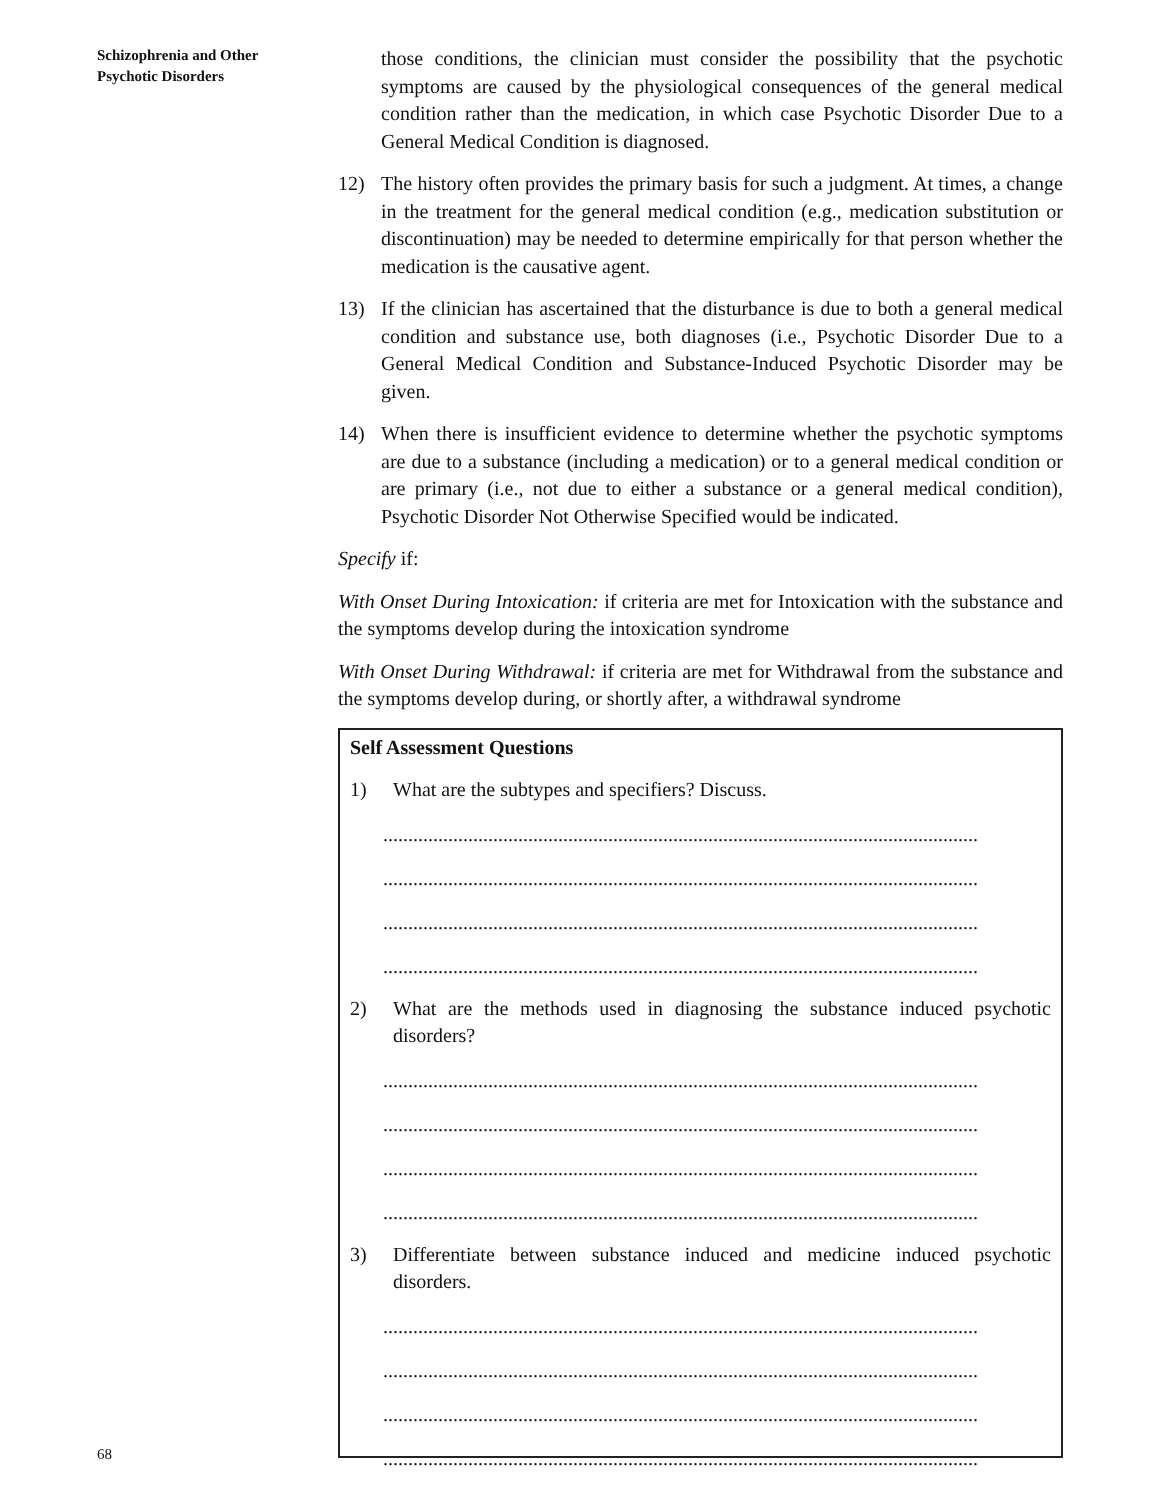Schizophrenia and Other
Psychotic Disorders
those conditions, the clinician must consider the possibility that the psychotic symptoms are caused by the physiological consequences of the general medical condition rather than the medication, in which case Psychotic Disorder Due to a General Medical Condition is diagnosed.
12) The history often provides the primary basis for such a judgment. At times, a change in the treatment for the general medical condition (e.g., medication substitution or discontinuation) may be needed to determine empirically for that person whether the medication is the causative agent.
13) If the clinician has ascertained that the disturbance is due to both a general medical condition and substance use, both diagnoses (i.e., Psychotic Disorder Due to a General Medical Condition and Substance-Induced Psychotic Disorder may be given.
14) When there is insufficient evidence to determine whether the psychotic symptoms are due to a substance (including a medication) or to a general medical condition or are primary (i.e., not due to either a substance or a general medical condition), Psychotic Disorder Not Otherwise Specified would be indicated.
Specify if:
With Onset During Intoxication: if criteria are met for Intoxication with the substance and the symptoms develop during the intoxication syndrome
With Onset During Withdrawal: if criteria are met for Withdrawal from the substance and the symptoms develop during, or shortly after, a withdrawal syndrome
Self Assessment Questions
1) What are the subtypes and specifiers? Discuss.
.......................................................................................................................
.......................................................................................................................
.......................................................................................................................
.......................................................................................................................
2) What are the methods used in diagnosing the substance induced psychotic disorders?
.......................................................................................................................
.......................................................................................................................
.......................................................................................................................
.......................................................................................................................
3) Differentiate between substance induced and medicine induced psychotic disorders.
.......................................................................................................................
.......................................................................................................................
.......................................................................................................................
.......................................................................................................................
68